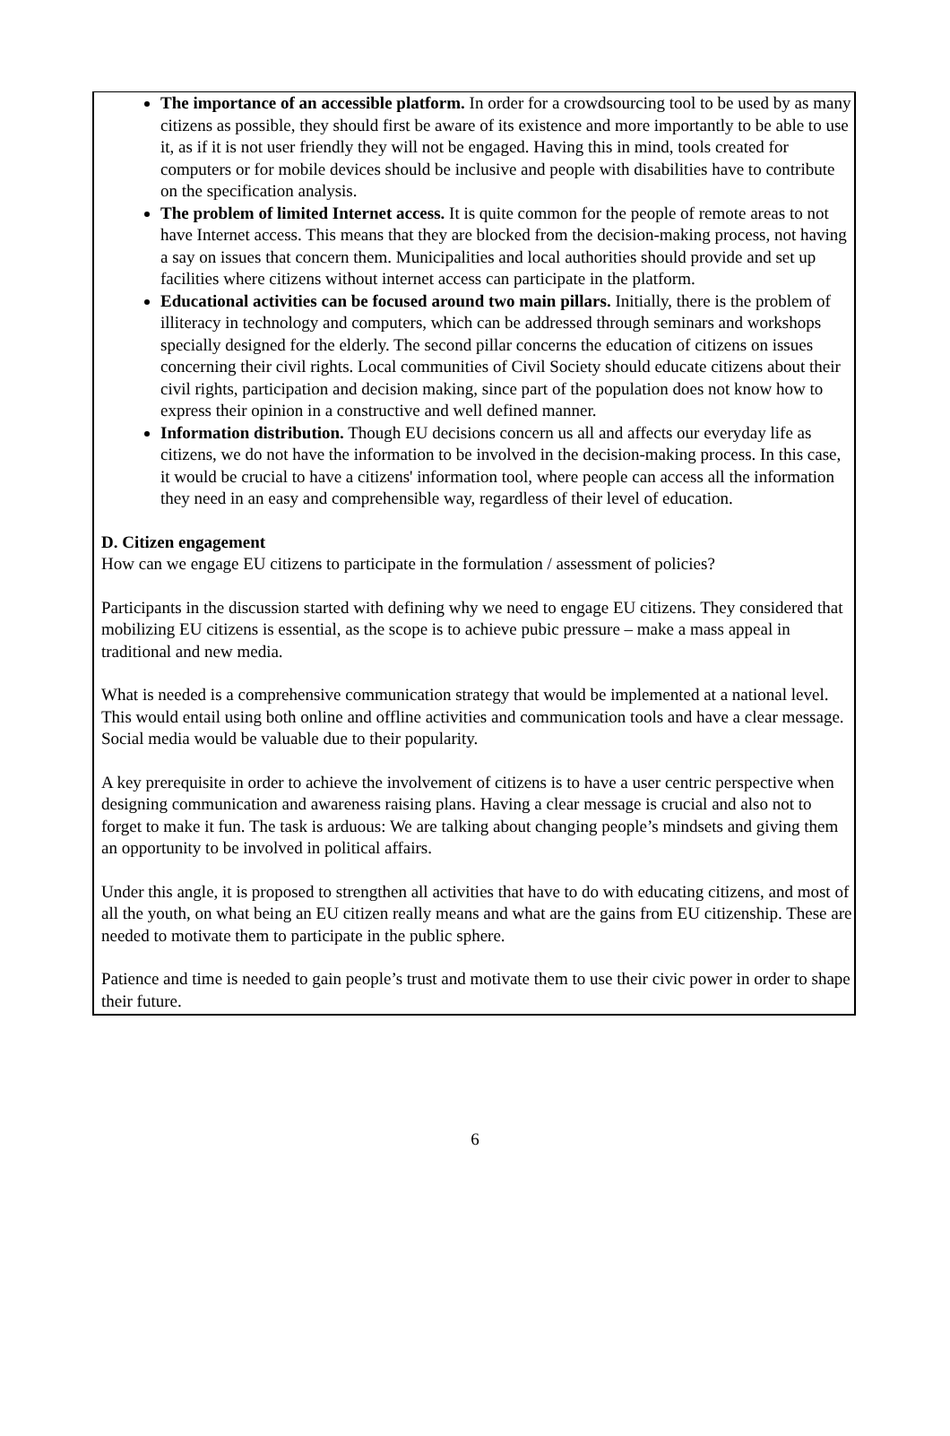The importance of an accessible platform. In order for a crowdsourcing tool to be used by as many citizens as possible, they should first be aware of its existence and more importantly to be able to use it, as if it is not user friendly they will not be engaged. Having this in mind, tools created for computers or for mobile devices should be inclusive and people with disabilities have to contribute on the specification analysis.
The problem of limited Internet access. It is quite common for the people of remote areas to not have Internet access. This means that they are blocked from the decision-making process, not having a say on issues that concern them. Municipalities and local authorities should provide and set up facilities where citizens without internet access can participate in the platform.
Educational activities can be focused around two main pillars. Initially, there is the problem of illiteracy in technology and computers, which can be addressed through seminars and workshops specially designed for the elderly. The second pillar concerns the education of citizens on issues concerning their civil rights. Local communities of Civil Society should educate citizens about their civil rights, participation and decision making, since part of the population does not know how to express their opinion in a constructive and well defined manner.
Information distribution. Though EU decisions concern us all and affects our everyday life as citizens, we do not have the information to be involved in the decision-making process. In this case, it would be crucial to have a citizens' information tool, where people can access all the information they need in an easy and comprehensible way, regardless of their level of education.
D. Citizen engagement
How can we engage EU citizens to participate in the formulation / assessment of policies?
Participants in the discussion started with defining why we need to engage EU citizens. They considered that mobilizing EU citizens is essential, as the scope is to achieve pubic pressure – make a mass appeal in traditional and new media.
What is needed is a comprehensive communication strategy that would be implemented at a national level. This would entail using both online and offline activities and communication tools and have a clear message. Social media would be valuable due to their popularity.
A key prerequisite in order to achieve the involvement of citizens is to have a user centric perspective when designing communication and awareness raising plans. Having a clear message is crucial and also not to forget to make it fun. The task is arduous: We are talking about changing people’s mindsets and giving them an opportunity to be involved in political affairs.
Under this angle, it is proposed to strengthen all activities that have to do with educating citizens, and most of all the youth, on what being an EU citizen really means and what are the gains from EU citizenship. These are needed to motivate them to participate in the public sphere.
Patience and time is needed to gain people’s trust and motivate them to use their civic power in order to shape their future.
6